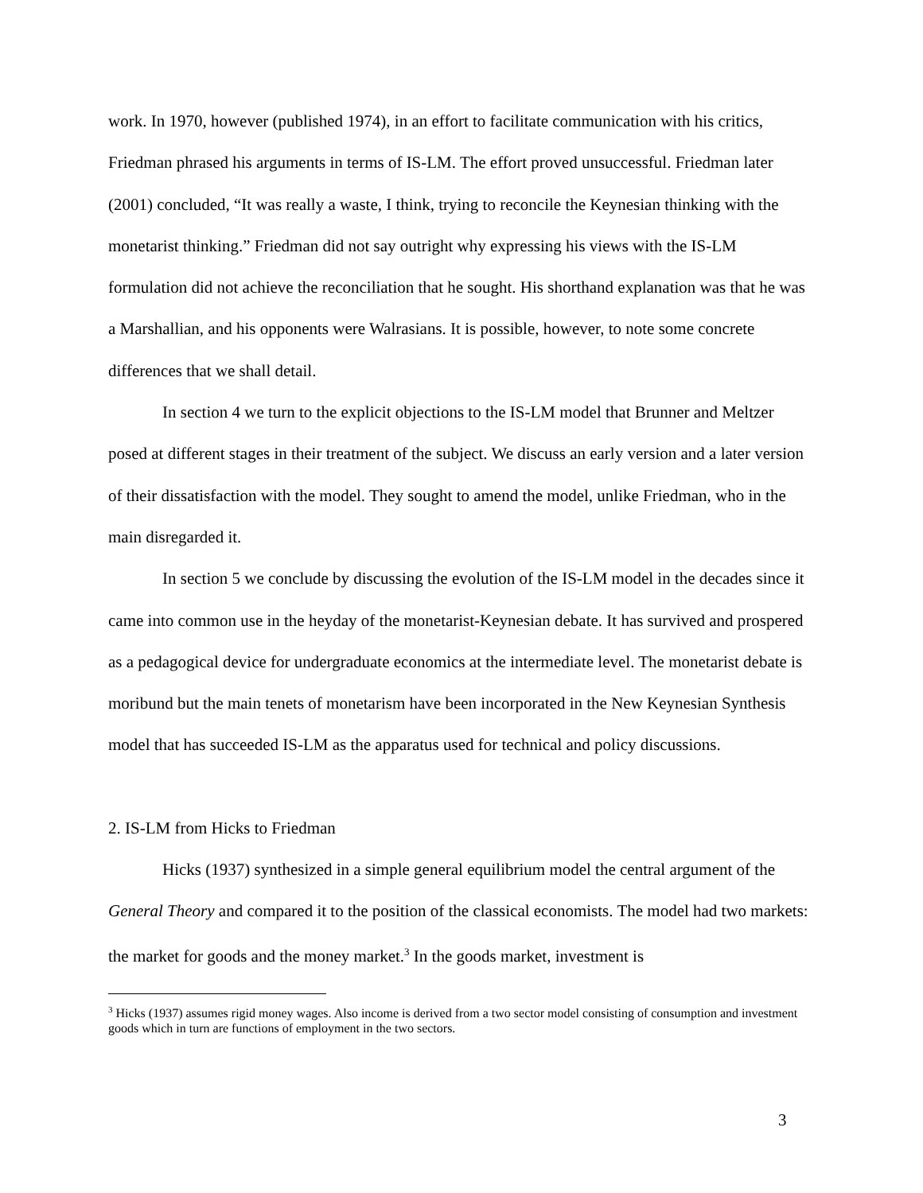work. In 1970, however (published 1974), in an effort to facilitate communication with his critics, Friedman phrased his arguments in terms of IS-LM. The effort proved unsuccessful. Friedman later (2001) concluded, “It was really a waste, I think, trying to reconcile the Keynesian thinking with the monetarist thinking.” Friedman did not say outright why expressing his views with the IS-LM formulation did not achieve the reconciliation that he sought. His shorthand explanation was that he was a Marshallian, and his opponents were Walrasians. It is possible, however, to note some concrete differences that we shall detail.
In section 4 we turn to the explicit objections to the IS-LM model that Brunner and Meltzer posed at different stages in their treatment of the subject. We discuss an early version and a later version of their dissatisfaction with the model. They sought to amend the model, unlike Friedman, who in the main disregarded it.
In section 5 we conclude by discussing the evolution of the IS-LM model in the decades since it came into common use in the heyday of the monetarist-Keynesian debate. It has survived and prospered as a pedagogical device for undergraduate economics at the intermediate level. The monetarist debate is moribund but the main tenets of monetarism have been incorporated in the New Keynesian Synthesis model that has succeeded IS-LM as the apparatus used for technical and policy discussions.
2. IS-LM from Hicks to Friedman
Hicks (1937) synthesized in a simple general equilibrium model the central argument of the General Theory and compared it to the position of the classical economists. The model had two markets: the market for goods and the money market.<sup>3</sup> In the goods market, investment is
<sup>3</sup> Hicks (1937) assumes rigid money wages. Also income is derived from a two sector model consisting of consumption and investment goods which in turn are functions of employment in the two sectors.
3